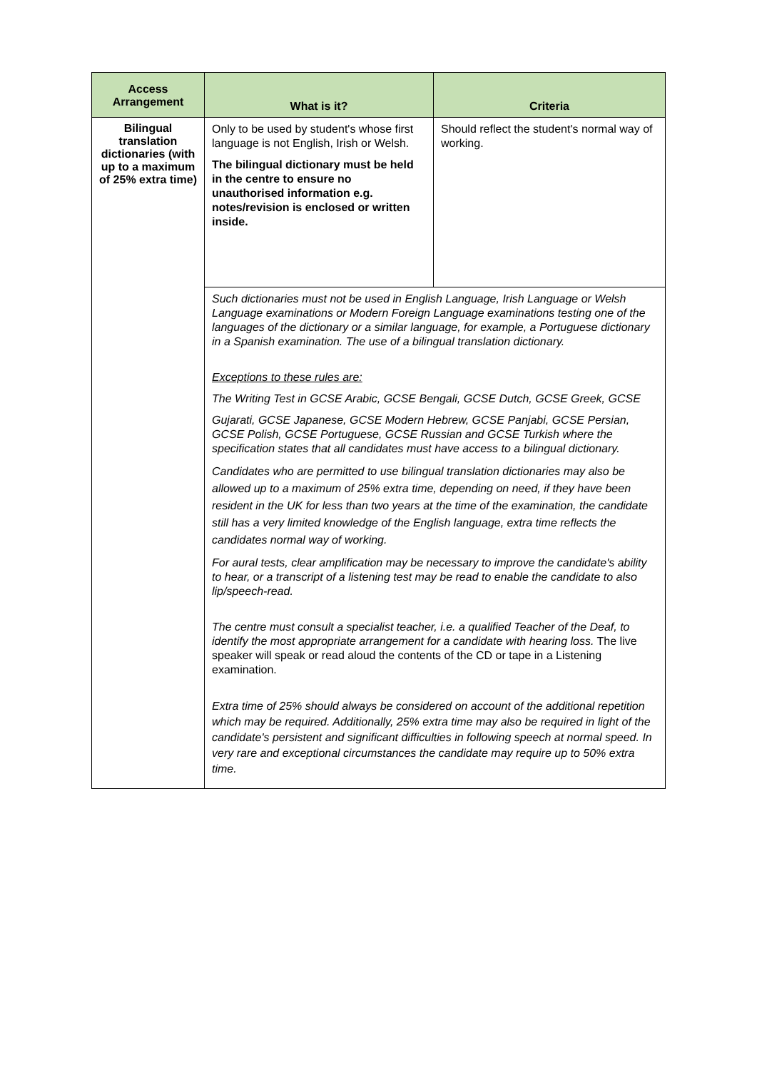| Access Arrangement | What is it? | Criteria |
| --- | --- | --- |
| Bilingual translation dictionaries (with up to a maximum of 25% extra time) | Only to be used by student's whose first language is not English, Irish or Welsh. The bilingual dictionary must be held in the centre to ensure no unauthorised information e.g. notes/revision is enclosed or written inside. | Should reflect the student's normal way of working. |
| | Such dictionaries must not be used in English Language, Irish Language or Welsh Language examinations or Modern Foreign Language examinations testing one of the languages of the dictionary or a similar language, for example, a Portuguese dictionary in a Spanish examination. The use of a bilingual translation dictionary. Exceptions to these rules are: The Writing Test in GCSE Arabic, GCSE Bengali, GCSE Dutch, GCSE Greek, GCSE Gujarati, GCSE Japanese, GCSE Modern Hebrew, GCSE Panjabi, GCSE Persian, GCSE Polish, GCSE Portuguese, GCSE Russian and GCSE Turkish where the specification states that all candidates must have access to a bilingual dictionary. Candidates who are permitted to use bilingual translation dictionaries may also be allowed up to a maximum of 25% extra time, depending on need, if they have been resident in the UK for less than two years at the time of the examination, the candidate still has a very limited knowledge of the English language, extra time reflects the candidates normal way of working. For aural tests, clear amplification may be necessary to improve the candidate's ability to hear, or a transcript of a listening test may be read to enable the candidate to also lip/speech-read. The centre must consult a specialist teacher, i.e. a qualified Teacher of the Deaf, to identify the most appropriate arrangement for a candidate with hearing loss. The live speaker will speak or read aloud the contents of the CD or tape in a Listening examination. Extra time of 25% should always be considered on account of the additional repetition which may be required. Additionally, 25% extra time may also be required in light of the candidate's persistent and significant difficulties in following speech at normal speed. In very rare and exceptional circumstances the candidate may require up to 50% extra time. | |